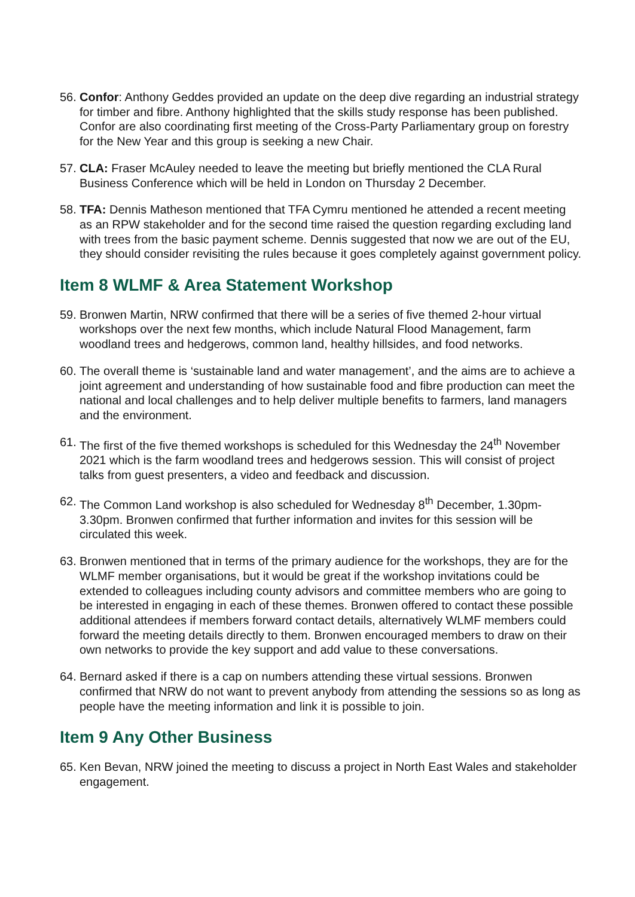56. Confor: Anthony Geddes provided an update on the deep dive regarding an industrial strategy for timber and fibre. Anthony highlighted that the skills study response has been published. Confor are also coordinating first meeting of the Cross-Party Parliamentary group on forestry for the New Year and this group is seeking a new Chair.
57. CLA: Fraser McAuley needed to leave the meeting but briefly mentioned the CLA Rural Business Conference which will be held in London on Thursday 2 December.
58. TFA: Dennis Matheson mentioned that TFA Cymru mentioned he attended a recent meeting as an RPW stakeholder and for the second time raised the question regarding excluding land with trees from the basic payment scheme. Dennis suggested that now we are out of the EU, they should consider revisiting the rules because it goes completely against government policy.
Item 8 WLMF & Area Statement Workshop
59. Bronwen Martin, NRW confirmed that there will be a series of five themed 2-hour virtual workshops over the next few months, which include Natural Flood Management, farm woodland trees and hedgerows, common land, healthy hillsides, and food networks.
60. The overall theme is ‘sustainable land and water management’, and the aims are to achieve a joint agreement and understanding of how sustainable food and fibre production can meet the national and local challenges and to help deliver multiple benefits to farmers, land managers and the environment.
61. The first of the five themed workshops is scheduled for this Wednesday the 24<sup>th</sup> November 2021 which is the farm woodland trees and hedgerows session. This will consist of project talks from guest presenters, a video and feedback and discussion.
62. The Common Land workshop is also scheduled for Wednesday 8<sup>th</sup> December, 1.30pm-3.30pm. Bronwen confirmed that further information and invites for this session will be circulated this week.
63. Bronwen mentioned that in terms of the primary audience for the workshops, they are for the WLMF member organisations, but it would be great if the workshop invitations could be extended to colleagues including county advisors and committee members who are going to be interested in engaging in each of these themes. Bronwen offered to contact these possible additional attendees if members forward contact details, alternatively WLMF members could forward the meeting details directly to them. Bronwen encouraged members to draw on their own networks to provide the key support and add value to these conversations.
64. Bernard asked if there is a cap on numbers attending these virtual sessions. Bronwen confirmed that NRW do not want to prevent anybody from attending the sessions so as long as people have the meeting information and link it is possible to join.
Item 9 Any Other Business
65. Ken Bevan, NRW joined the meeting to discuss a project in North East Wales and stakeholder engagement.